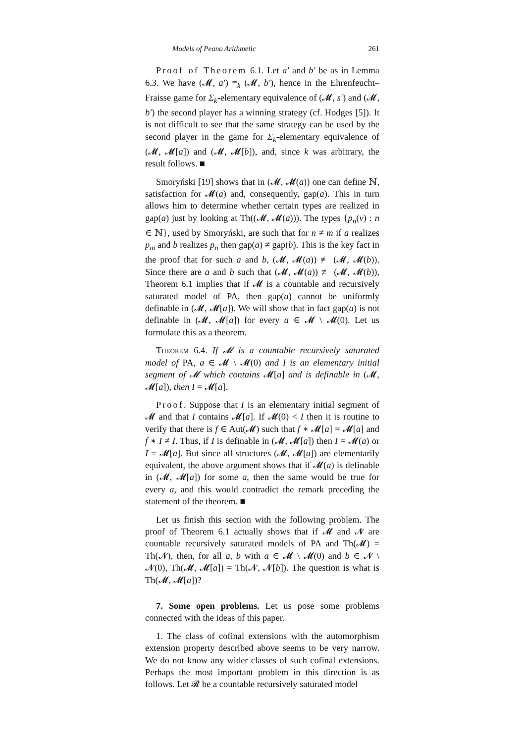Models of Peano Arithmetic 261
Proof of Theorem 6.1. Let a′ and b′ be as in Lemma 6.3. We have (𝓜, a′) ≡<sub>k</sub> (𝓜, b′), hence in the Ehrenfeucht–Fraisse game for Σ<sub>k</sub>-elementary equivalence of (𝓜, s′) and (𝓜, b′) the second player has a winning strategy (cf. Hodges [5]). It is not difficult to see that the same strategy can be used by the second player in the game for Σ<sub>k</sub>-elementary equivalence of (𝓜, 𝓜[a]) and (𝓜, 𝓜[b]), and, since k was arbitrary, the result follows. ■
Smoryński [19] shows that in (𝓜, 𝓜(a)) one can define ℕ, satisfaction for 𝓜(a) and, consequently, gap(a). This in turn allows him to determine whether certain types are realized in gap(a) just by looking at Th((𝓜, 𝓜(a))). The types {p<sub>n</sub>(v) : n ∈ ℕ}, used by Smoryński, are such that for n ≠ m if a realizes p<sub>m</sub> and b realizes p<sub>n</sub> then gap(a) ≠ gap(b). This is the key fact in the proof that for such a and b, (𝓜, 𝓜(a)) ≢ (𝓜, 𝓜(b)). Since there are a and b such that (𝓜, 𝓜(a)) ≢ (𝓜, 𝓜(b)), Theorem 6.1 implies that if 𝓜 is a countable and recursively saturated model of PA, then gap(a) cannot be uniformly definable in (𝓜, 𝓜[a]). We will show that in fact gap(a) is not definable in (𝓜, 𝓜[a]) for every a ∈ 𝓜 \ 𝓜(0). Let us formulate this as a theorem.
Theorem 6.4. If 𝓜 is a countable recursively saturated model of PA, a ∈ 𝓜 \ 𝓜(0) and I is an elementary initial segment of 𝓜 which contains 𝓜[a] and is definable in (𝓜, 𝓜[a]), then I = 𝓜[a].
Proof. Suppose that I is an elementary initial segment of 𝓜 and that I contains 𝓜[a]. If 𝓜(0) < I then it is routine to verify that there is f ∈ Aut(𝓜) such that f ∗ 𝓜[a] = 𝓜[a] and f ∗ I ≠ I. Thus, if I is definable in (𝓜, 𝓜[a]) then I = 𝓜(a) or I = 𝓜[a]. But since all structures (𝓜, 𝓜[a]) are elementarily equivalent, the above argument shows that if 𝓜(a) is definable in (𝓜, 𝓜[a]) for some a, then the same would be true for every a, and this would contradict the remark preceding the statement of the theorem. ■
Let us finish this section with the following problem. The proof of Theorem 6.1 actually shows that if 𝓜 and 𝓝 are countable recursively saturated models of PA and Th(𝓜) = Th(𝓝), then, for all a, b with a ∈ 𝓜 \ 𝓜(0) and b ∈ 𝓝 \ 𝓝(0), Th(𝓜, 𝓜[a]) = Th(𝓝, 𝓝[b]). The question is what is Th(𝓜, 𝓜[a])?
7. Some open problems. Let us pose some problems connected with the ideas of this paper.
1. The class of cofinal extensions with the automorphism extension property described above seems to be very narrow. We do not know any wider classes of such cofinal extensions. Perhaps the most important problem in this direction is as follows. Let 𝓡 be a countable recursively saturated model